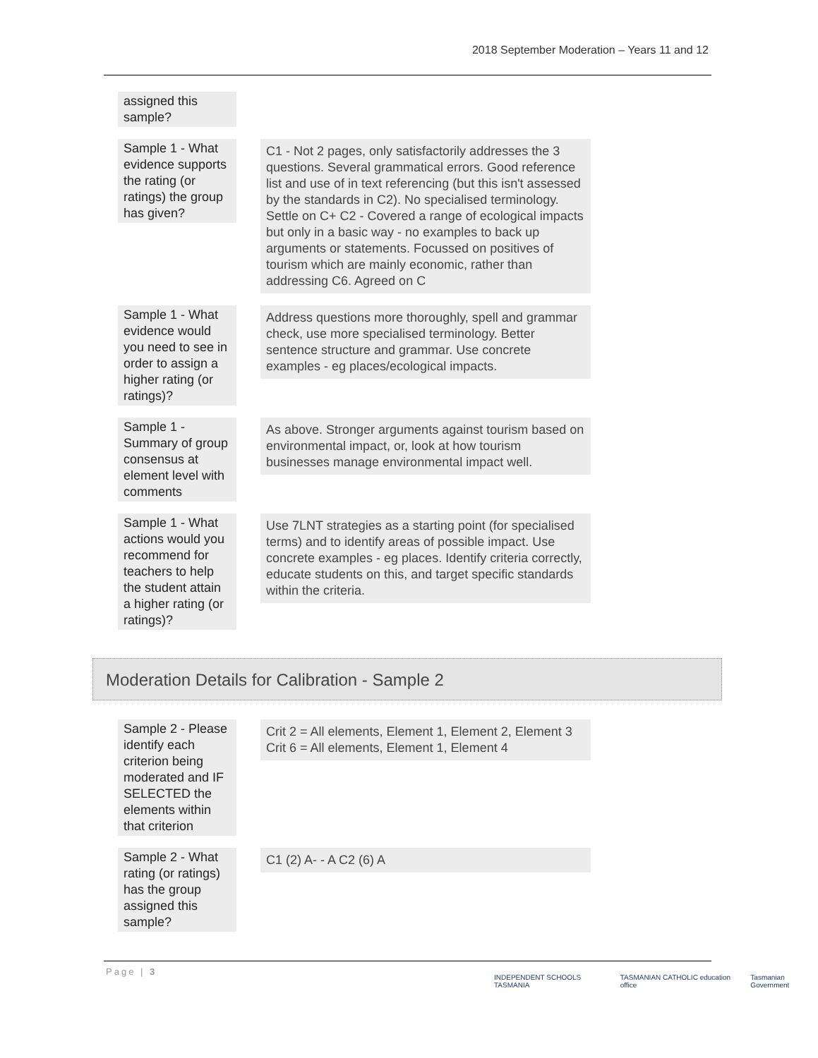2018 September Moderation – Years 11 and 12
assigned this sample?
Sample 1 - What evidence supports the rating (or ratings) the group has given?
C1 - Not 2 pages, only satisfactorily addresses the 3 questions. Several grammatical errors. Good reference list and use of in text referencing (but this isn't assessed by the standards in C2). No specialised terminology. Settle on C+ C2 - Covered a range of ecological impacts but only in a basic way - no examples to back up arguments or statements. Focussed on positives of tourism which are mainly economic, rather than addressing C6. Agreed on C
Sample 1 - What evidence would you need to see in order to assign a higher rating (or ratings)?
Address questions more thoroughly, spell and grammar check, use more specialised terminology. Better sentence structure and grammar. Use concrete examples - eg places/ecological impacts.
Sample 1 - Summary of group consensus at element level with comments
As above. Stronger arguments against tourism based on environmental impact, or, look at how tourism businesses manage environmental impact well.
Sample 1 - What actions would you recommend for teachers to help the student attain a higher rating (or ratings)?
Use 7LNT strategies as a starting point (for specialised terms) and to identify areas of possible impact. Use concrete examples - eg places. Identify criteria correctly, educate students on this, and target specific standards within the criteria.
Moderation Details for Calibration - Sample 2
Sample 2 - Please identify each criterion being moderated and IF SELECTED the elements within that criterion
Crit 2 = All elements, Element 1, Element 2, Element 3
Crit 6 = All elements, Element 1, Element 4
Sample 2 - What rating (or ratings) has the group assigned this sample?
C1 (2) A- - A C2 (6) A
Page | 3
INDEPENDENT SCHOOLS TASMANIA TASMANIAN CATHOLIC education office Tasmanian Government